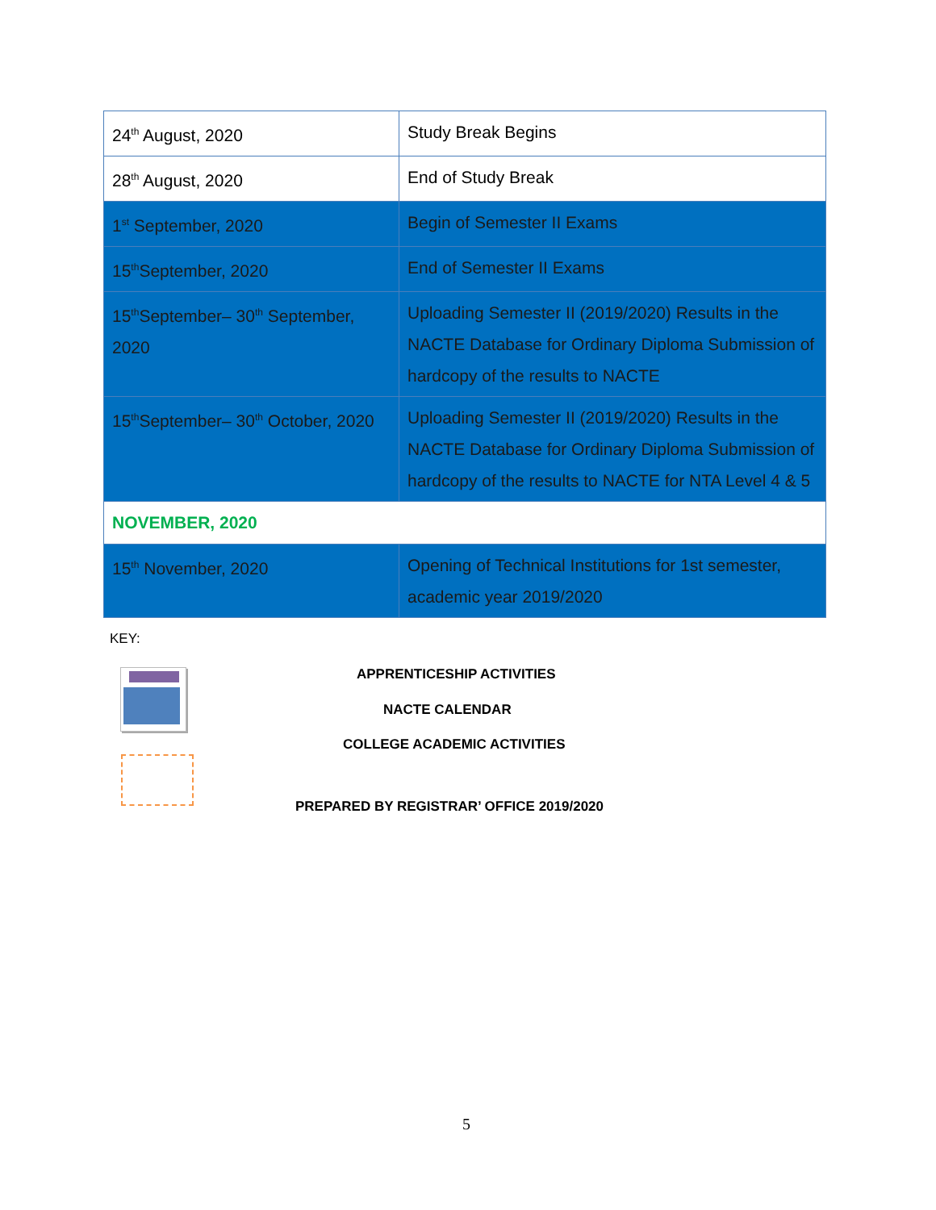| 24<sup>th</sup> August, 2020 | Study Break Begins |
| 28<sup>th</sup> August, 2020 | End of Study Break |
| 1<sup>st</sup> September, 2020 | Begin of Semester II Exams |
| 15<sup>th</sup>September, 2020 | End of Semester II Exams |
| 15<sup>th</sup>September– 30<sup>th</sup> September, 2020 | Uploading Semester II (2019/2020) Results in the NACTE Database for Ordinary Diploma Submission of hardcopy of the results to NACTE |
| 15<sup>th</sup>September– 30<sup>th</sup> October, 2020 | Uploading Semester II (2019/2020) Results in the NACTE Database for Ordinary Diploma Submission of hardcopy of the results to NACTE for NTA Level 4 & 5 |
| NOVEMBER, 2020 | |
| 15<sup>th</sup> November, 2020 | Opening of Technical Institutions for 1st semester, academic year 2019/2020 |
KEY:
APPRENTICESHIP ACTIVITIES
NACTE CALENDAR
COLLEGE ACADEMIC ACTIVITIES
PREPARED BY REGISTRAR’ OFFICE 2019/2020
5